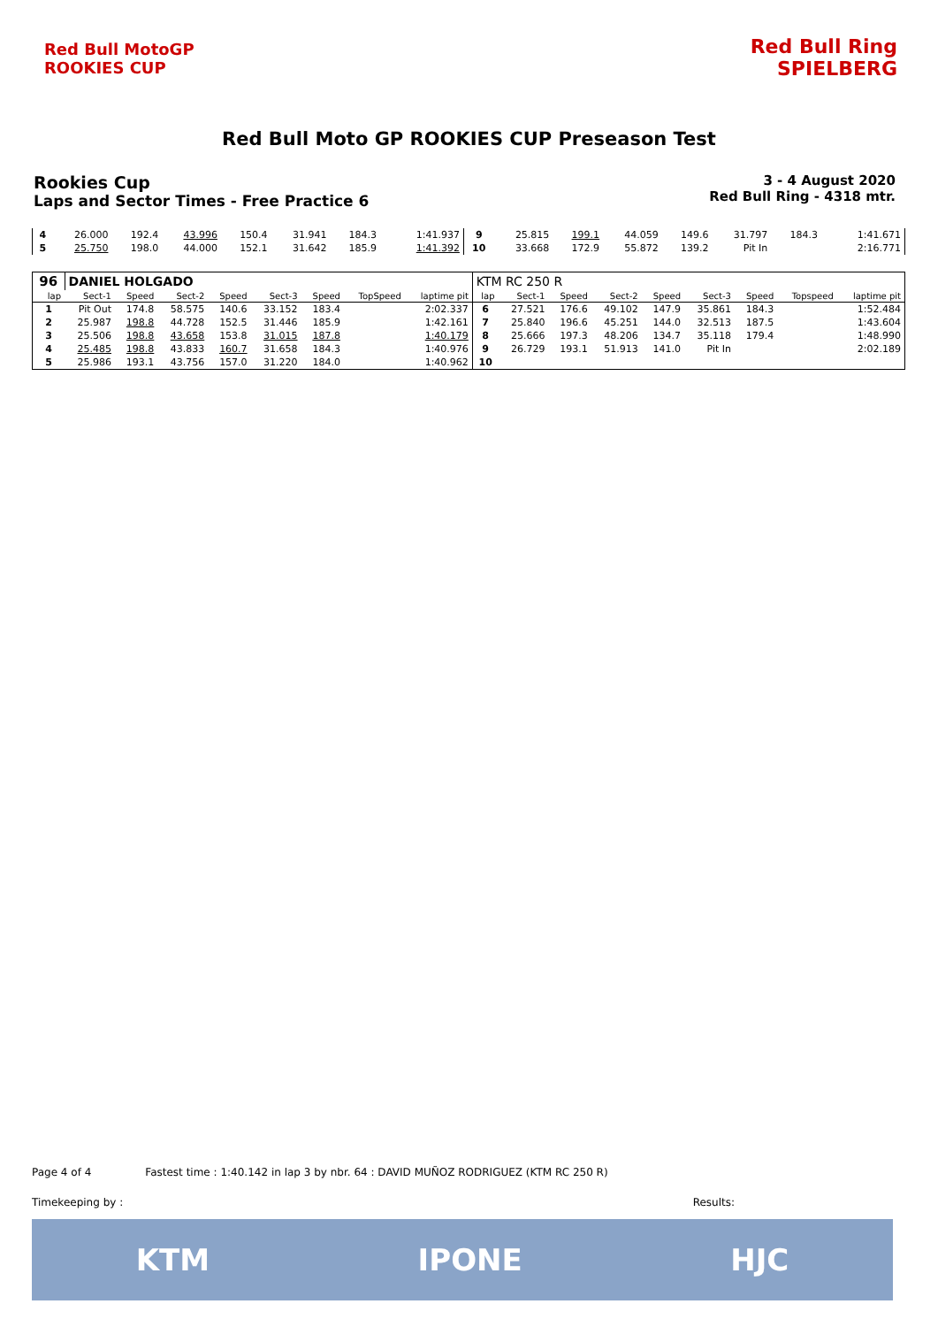Red Bull MotoGP ROOKIES CUP
Red Bull Ring SPIELBERG
Red Bull Moto GP ROOKIES CUP Preseason Test
3 - 4 August 2020
Red Bull Ring - 4318 mtr.
Rookies Cup
Laps and Sector Times - Free Practice 6
| 4 | 26.000 | 192.4 | 43.996 | 150.4 | 31.941 | 184.3 | | 1:41.937 | 9 | 25.815 | 199.1 | 44.059 | 149.6 | 31.797 | 184.3 | | 1:41.671 |
| 5 | 25.750 | 198.0 | 44.000 | 152.1 | 31.642 | 185.9 | | 1:41.392 | 10 | 33.668 | 172.9 | 55.872 | 139.2 | Pit In | | | 2:16.771 |
| 96 | DANIEL HOLGADO | | | | | | | | KTM RC 250 R | | | | | | | | |
| lap | Sect-1 | Speed | Sect-2 | Speed | Sect-3 | Speed | TopSpeed | laptime pit | lap | Sect-1 | Speed | Sect-2 | Speed | Sect-3 | Speed | Topspeed | laptime pit |
| 1 | Pit Out | 174.8 | 58.575 | 140.6 | 33.152 | 183.4 | | 2:02.337 | 6 | 27.521 | 176.6 | 49.102 | 147.9 | 35.861 | 184.3 | | 1:52.484 |
| 2 | 25.987 | 198.8 | 44.728 | 152.5 | 31.446 | 185.9 | | 1:42.161 | 7 | 25.840 | 196.6 | 45.251 | 144.0 | 32.513 | 187.5 | | 1:43.604 |
| 3 | 25.506 | 198.8 | 43.658 | 153.8 | 31.015 | 187.8 | | 1:40.179 | 8 | 25.666 | 197.3 | 48.206 | 134.7 | 35.118 | 179.4 | | 1:48.990 |
| 4 | 25.485 | 198.8 | 43.833 | 160.7 | 31.658 | 184.3 | | 1:40.976 | 9 | 26.729 | 193.1 | 51.913 | 141.0 | Pit In | | | 2:02.189 |
| 5 | 25.986 | 193.1 | 43.756 | 157.0 | 31.220 | 184.0 | | 1:40.962 | 10 | | | | | | | | |
Page 4 of 4 Fastest time : 1:40.142 in lap 3 by nbr. 64 : DAVID MUÑOZ RODRIGUEZ (KTM RC 250 R)
Timekeeping by : Results:
KTM IPONE HJC